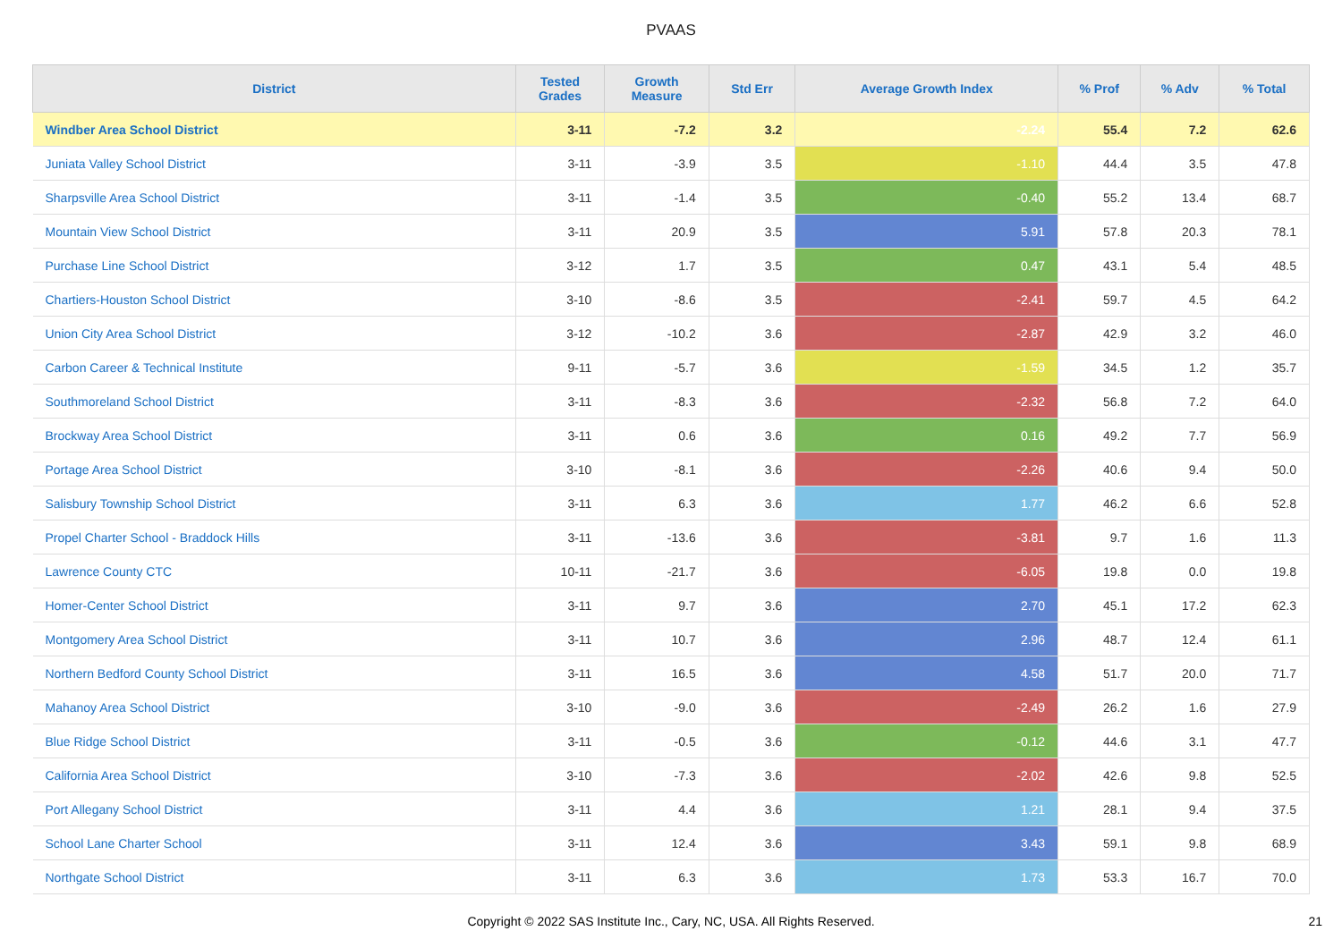PVAAS
| District | Tested Grades | Growth Measure | Std Err | Average Growth Index | % Prof | % Adv | % Total |
| --- | --- | --- | --- | --- | --- | --- | --- |
| Windber Area School District | 3-11 | -7.2 | 3.2 | -2.24 | 55.4 | 7.2 | 62.6 |
| Juniata Valley School District | 3-11 | -3.9 | 3.5 | -1.10 | 44.4 | 3.5 | 47.8 |
| Sharpsville Area School District | 3-11 | -1.4 | 3.5 | -0.40 | 55.2 | 13.4 | 68.7 |
| Mountain View School District | 3-11 | 20.9 | 3.5 | 5.91 | 57.8 | 20.3 | 78.1 |
| Purchase Line School District | 3-12 | 1.7 | 3.5 | 0.47 | 43.1 | 5.4 | 48.5 |
| Chartiers-Houston School District | 3-10 | -8.6 | 3.5 | -2.41 | 59.7 | 4.5 | 64.2 |
| Union City Area School District | 3-12 | -10.2 | 3.6 | -2.87 | 42.9 | 3.2 | 46.0 |
| Carbon Career & Technical Institute | 9-11 | -5.7 | 3.6 | -1.59 | 34.5 | 1.2 | 35.7 |
| Southmoreland School District | 3-11 | -8.3 | 3.6 | -2.32 | 56.8 | 7.2 | 64.0 |
| Brockway Area School District | 3-11 | 0.6 | 3.6 | 0.16 | 49.2 | 7.7 | 56.9 |
| Portage Area School District | 3-10 | -8.1 | 3.6 | -2.26 | 40.6 | 9.4 | 50.0 |
| Salisbury Township School District | 3-11 | 6.3 | 3.6 | 1.77 | 46.2 | 6.6 | 52.8 |
| Propel Charter School - Braddock Hills | 3-11 | -13.6 | 3.6 | -3.81 | 9.7 | 1.6 | 11.3 |
| Lawrence County CTC | 10-11 | -21.7 | 3.6 | -6.05 | 19.8 | 0.0 | 19.8 |
| Homer-Center School District | 3-11 | 9.7 | 3.6 | 2.70 | 45.1 | 17.2 | 62.3 |
| Montgomery Area School District | 3-11 | 10.7 | 3.6 | 2.96 | 48.7 | 12.4 | 61.1 |
| Northern Bedford County School District | 3-11 | 16.5 | 3.6 | 4.58 | 51.7 | 20.0 | 71.7 |
| Mahanoy Area School District | 3-10 | -9.0 | 3.6 | -2.49 | 26.2 | 1.6 | 27.9 |
| Blue Ridge School District | 3-11 | -0.5 | 3.6 | -0.12 | 44.6 | 3.1 | 47.7 |
| California Area School District | 3-10 | -7.3 | 3.6 | -2.02 | 42.6 | 9.8 | 52.5 |
| Port Allegany School District | 3-11 | 4.4 | 3.6 | 1.21 | 28.1 | 9.4 | 37.5 |
| School Lane Charter School | 3-11 | 12.4 | 3.6 | 3.43 | 59.1 | 9.8 | 68.9 |
| Northgate School District | 3-11 | 6.3 | 3.6 | 1.73 | 53.3 | 16.7 | 70.0 |
Copyright © 2022 SAS Institute Inc., Cary, NC, USA. All Rights Reserved. 21